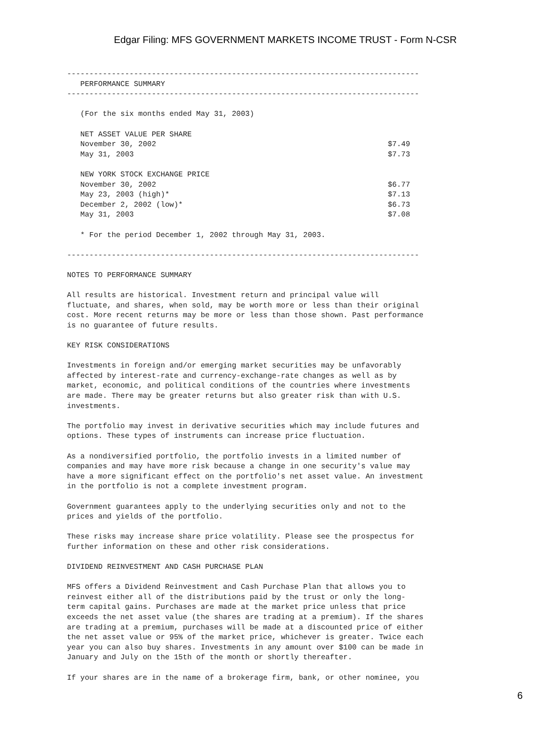Edgar Filing: MFS GOVERNMENT MARKETS INCOME TRUST - Form N-CSR
-------------------------------------------------------------------------------
   PERFORMANCE SUMMARY
-------------------------------------------------------------------------------

   (For the six months ended May 31, 2003)

   NET ASSET VALUE PER SHARE
   November 30, 2002                                                    $7.49
   May 31, 2003                                                         $7.73

   NEW YORK STOCK EXCHANGE PRICE
   November 30, 2002                                                    $6.77
   May 23, 2003 (high)*                                                 $7.13
   December 2, 2002 (low)*                                              $6.73
   May 31, 2003                                                         $7.08

   * For the period December 1, 2002 through May 31, 2003.

-------------------------------------------------------------------------------

NOTES TO PERFORMANCE SUMMARY

All results are historical. Investment return and principal value will
fluctuate, and shares, when sold, may be worth more or less than their original
cost. More recent returns may be more or less than those shown. Past performance
is no guarantee of future results.

KEY RISK CONSIDERATIONS

Investments in foreign and/or emerging market securities may be unfavorably
affected by interest-rate and currency-exchange-rate changes as well as by
market, economic, and political conditions of the countries where investments
are made. There may be greater returns but also greater risk than with U.S.
investments.

The portfolio may invest in derivative securities which may include futures and
options. These types of instruments can increase price fluctuation.

As a nondiversified portfolio, the portfolio invests in a limited number of
companies and may have more risk because a change in one security's value may
have a more significant effect on the portfolio's net asset value. An investment
in the portfolio is not a complete investment program.

Government guarantees apply to the underlying securities only and not to the
prices and yields of the portfolio.

These risks may increase share price volatility. Please see the prospectus for
further information on these and other risk considerations.

DIVIDEND REINVESTMENT AND CASH PURCHASE PLAN

MFS offers a Dividend Reinvestment and Cash Purchase Plan that allows you to
reinvest either all of the distributions paid by the trust or only the long-
term capital gains. Purchases are made at the market price unless that price
exceeds the net asset value (the shares are trading at a premium). If the shares
are trading at a premium, purchases will be made at a discounted price of either
the net asset value or 95% of the market price, whichever is greater. Twice each
year you can also buy shares. Investments in any amount over $100 can be made in
January and July on the 15th of the month or shortly thereafter.

If your shares are in the name of a brokerage firm, bank, or other nominee, you
6